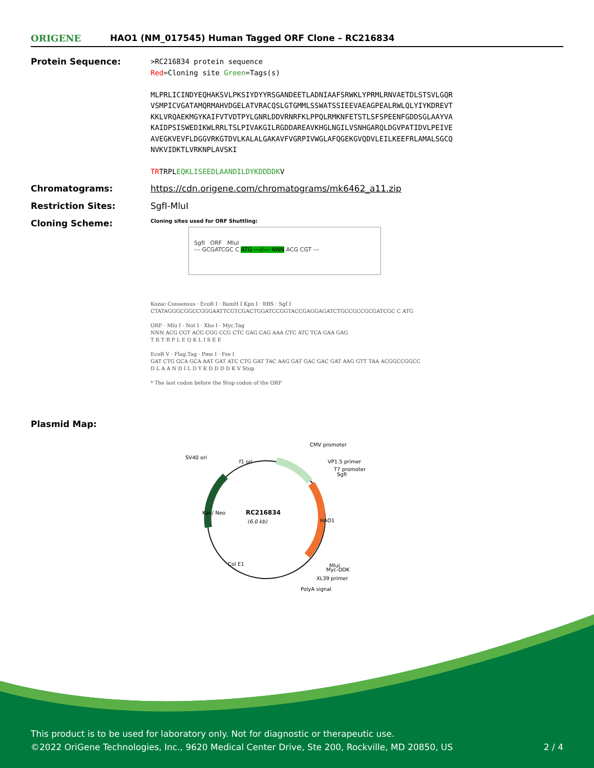ORIGENE
HAO1 (NM_017545) Human Tagged ORF Clone – RC216834
Protein Sequence:
>RC216834 protein sequence
Red=Cloning site Green=Tags(s)
MLPRLICINDYEQHAKSVLPKSIYDYYRSGANDEETLADNIAAFSRWKLYPRMLRNVAETDLSTSVLGQR
VSMPICVGATAMQRMAHVDGELATVRACQSLGTGMMLSSWATSSIEEVAEAGPEALRWLQLYIYKDREVT
KKLVRQAEKMGYKAIFVTVDTPYLGNRLDDVRNRFKLPPQLRMKNFETSTLSFSPEENFGDDSGLAAYVA
KAIDPSISWEDIKWLRRLTSLPIVAKGILRGDDAREAVKHGLNGILVSNHGARQLDGVPATIDVLPEIVE
AVEGKVEVFLDGGVRKGTDVLKALALGAKAVFVGRPIVWGLAFQGEKGVQDVLEILKEEFRLAMALSGCQ
NVKVIDKTLVRKNPLAVSKI
TRTRPLEQKLISEEDLAANDILDYKDDDDKV
Chromatograms: https://cdn.origene.com/chromatograms/mk6462_a11.zip
Restriction Sites: SgfI-MluI
Cloning Scheme:
Cloning sites used for ORF Shuttling:
SgfI ORF MluI
--- GCGATCGC C ATG ---//--- NNN ACG CGT ---
Kozac Consensus · EcoR I · BamH I Kpn I · RBS · Sgf I
CTATAGGGCGGCCGGGAATTCGTCGACTGGATCCGGTACCGAGGAGATCTGCCGCCGCGATCGC C ATG
ORF · Mlu I · Not I · Xho I · Myc.Tag
NNN ACG CGT ACG CGG CCG CTC GAG CAG AAA CTC ATC TCA GAA GAG
T R T R P L E Q K L I S E E
EcoR V · Flag.Tag · Pme I · Fse I
GAT CTG GCA GCA AAT GAT ATC CTG GAT TAC AAG GAT GAC GAC GAT AAG GTT TAA ACGGCCGGCC
D L A A N D I L D Y K D D D D K V Stop
* The last codon before the Stop codon of the ORF
Plasmid Map:
RC216834
(6.0 kb)
CMV promoter
VP1.5 primer
T7 promoter
SgfI
SV40 ori
f1 ori
Kan/ Neo
HAO1
Col E1
MluI
Myc-DDK
XL39 primer
PolyA signal
This product is to be used for laboratory only. Not for diagnostic or therapeutic use.
©2022 OriGene Technologies, Inc., 9620 Medical Center Drive, Ste 200, Rockville, MD 20850, US 2 / 4